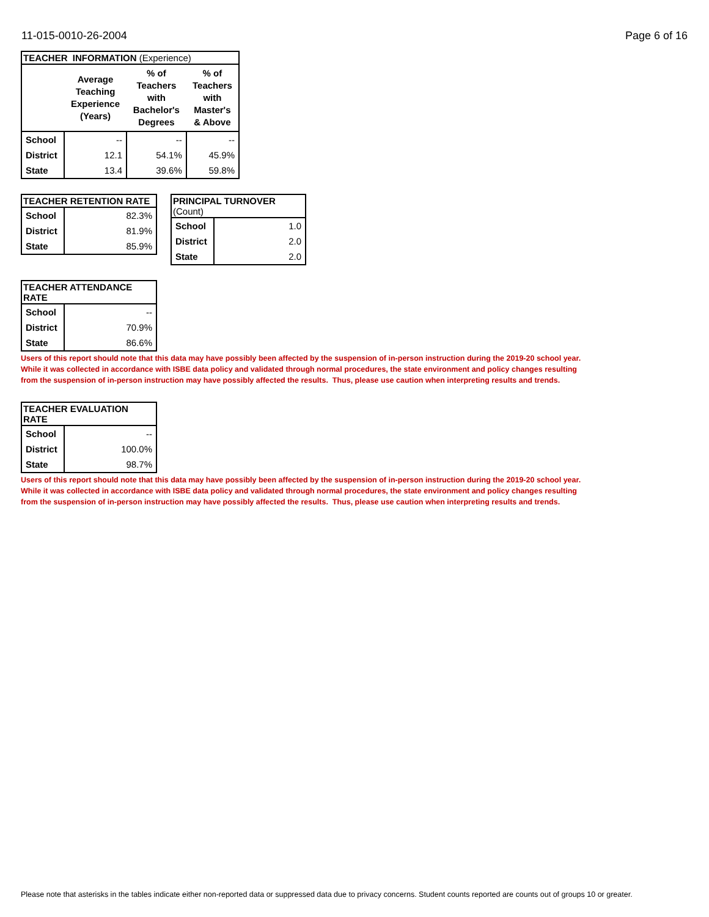11-015-0010-26-2004 Page 6 of 16
| TEACHER INFORMATION (Experience) | | | |
| --- | --- | --- | --- |
| | Average Teaching Experience (Years) | % of Teachers with Bachelor's Degrees | % of Teachers with Master's & Above |
| School | -- | -- | -- |
| District | 12.1 | 54.1% | 45.9% |
| State | 13.4 | 39.6% | 59.8% |
| TEACHER RETENTION RATE | |
| --- | --- |
| School | 82.3% |
| District | 81.9% |
| State | 85.9% |
| PRINCIPAL TURNOVER (Count) | |
| --- | --- |
| School | 1.0 |
| District | 2.0 |
| State | 2.0 |
| TEACHER ATTENDANCE RATE | |
| --- | --- |
| School | -- |
| District | 70.9% |
| State | 86.6% |
Users of this report should note that this data may have possibly been affected by the suspension of in-person instruction during the 2019-20 school year.
While it was collected in accordance with ISBE data policy and validated through normal procedures, the state environment and policy changes resulting
from the suspension of in-person instruction may have possibly affected the results. Thus, please use caution when interpreting results and trends.
| TEACHER EVALUATION RATE | |
| --- | --- |
| School | -- |
| District | 100.0% |
| State | 98.7% |
Users of this report should note that this data may have possibly been affected by the suspension of in-person instruction during the 2019-20 school year.
While it was collected in accordance with ISBE data policy and validated through normal procedures, the state environment and policy changes resulting
from the suspension of in-person instruction may have possibly affected the results. Thus, please use caution when interpreting results and trends.
Please note that asterisks in the tables indicate either non-reported data or suppressed data due to privacy concerns. Student counts reported are counts out of groups 10 or greater.